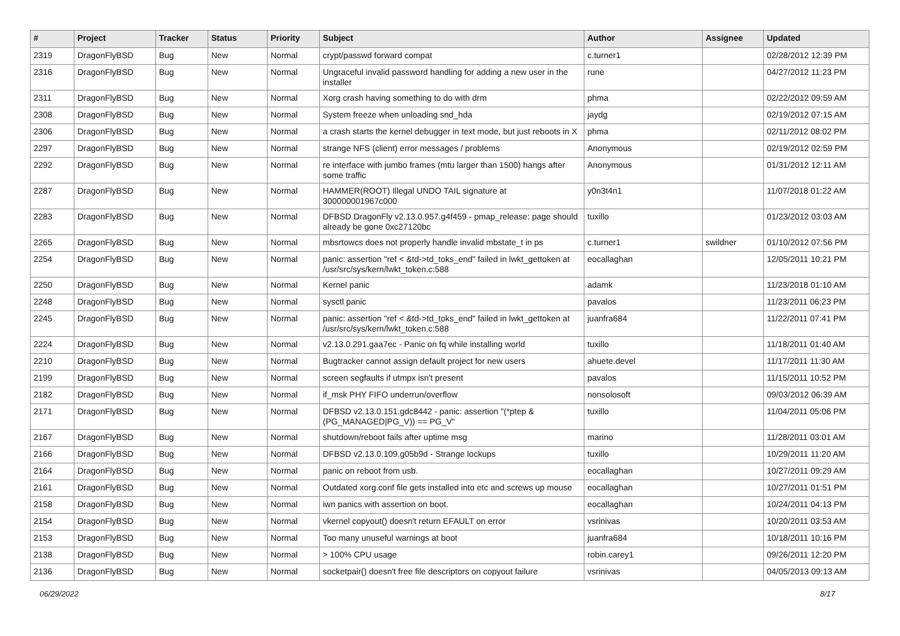| # | Project | Tracker | Status | Priority | Subject | Author | Assignee | Updated |
| --- | --- | --- | --- | --- | --- | --- | --- | --- |
| 2319 | DragonFlyBSD | Bug | New | Normal | crypt/passwd forward compat | c.turner1 | | 02/28/2012 12:39 PM |
| 2316 | DragonFlyBSD | Bug | New | Normal | Ungraceful invalid password handling for adding a new user in the installer | rune | | 04/27/2012 11:23 PM |
| 2311 | DragonFlyBSD | Bug | New | Normal | Xorg crash having something to do with drm | phma | | 02/22/2012 09:59 AM |
| 2308 | DragonFlyBSD | Bug | New | Normal | System freeze when unloading snd_hda | jaydg | | 02/19/2012 07:15 AM |
| 2306 | DragonFlyBSD | Bug | New | Normal | a crash starts the kernel debugger in text mode, but just reboots in X | phma | | 02/11/2012 08:02 PM |
| 2297 | DragonFlyBSD | Bug | New | Normal | strange NFS (client) error messages / problems | Anonymous | | 02/19/2012 02:59 PM |
| 2292 | DragonFlyBSD | Bug | New | Normal | re interface with jumbo frames (mtu larger than 1500) hangs after some traffic | Anonymous | | 01/31/2012 12:11 AM |
| 2287 | DragonFlyBSD | Bug | New | Normal | HAMMER(ROOT) Illegal UNDO TAIL signature at 300000001967c000 | y0n3t4n1 | | 11/07/2018 01:22 AM |
| 2283 | DragonFlyBSD | Bug | New | Normal | DFBSD DragonFly v2.13.0.957.g4f459 - pmap_release: page should already be gone 0xc27120bc | tuxillo | | 01/23/2012 03:03 AM |
| 2265 | DragonFlyBSD | Bug | New | Normal | mbsrtowcs does not properly handle invalid mbstate_t in ps | c.turner1 | swildner | 01/10/2012 07:56 PM |
| 2254 | DragonFlyBSD | Bug | New | Normal | panic: assertion "ref < &td->td_toks_end" failed in lwkt_gettoken at /usr/src/sys/kern/lwkt_token.c:588 | eocallaghan | | 12/05/2011 10:21 PM |
| 2250 | DragonFlyBSD | Bug | New | Normal | Kernel panic | adamk | | 11/23/2018 01:10 AM |
| 2248 | DragonFlyBSD | Bug | New | Normal | sysctl panic | pavalos | | 11/23/2011 06:23 PM |
| 2245 | DragonFlyBSD | Bug | New | Normal | panic: assertion "ref < &td->td_toks_end" failed in lwkt_gettoken at /usr/src/sys/kern/lwkt_token.c:588 | juanfra684 | | 11/22/2011 07:41 PM |
| 2224 | DragonFlyBSD | Bug | New | Normal | v2.13.0.291.gaa7ec - Panic on fq while installing world | tuxillo | | 11/18/2011 01:40 AM |
| 2210 | DragonFlyBSD | Bug | New | Normal | Bugtracker cannot assign default project for new users | ahuete.devel | | 11/17/2011 11:30 AM |
| 2199 | DragonFlyBSD | Bug | New | Normal | screen segfaults if utmpx isn't present | pavalos | | 11/15/2011 10:52 PM |
| 2182 | DragonFlyBSD | Bug | New | Normal | if_msk PHY FIFO underrun/overflow | nonsolosoft | | 09/03/2012 06:39 AM |
| 2171 | DragonFlyBSD | Bug | New | Normal | DFBSD v2.13.0.151.gdc8442 - panic: assertion "(*ptep & (PG_MANAGED/PG_V)) == PG_V" | tuxillo | | 11/04/2011 05:06 PM |
| 2167 | DragonFlyBSD | Bug | New | Normal | shutdown/reboot fails after uptime msg | marino | | 11/28/2011 03:01 AM |
| 2166 | DragonFlyBSD | Bug | New | Normal | DFBSD v2.13.0.109.g05b9d - Strange lockups | tuxillo | | 10/29/2011 11:20 AM |
| 2164 | DragonFlyBSD | Bug | New | Normal | panic on reboot from usb. | eocallaghan | | 10/27/2011 09:29 AM |
| 2161 | DragonFlyBSD | Bug | New | Normal | Outdated xorg.conf file gets installed into etc and screws up mouse | eocallaghan | | 10/27/2011 01:51 PM |
| 2158 | DragonFlyBSD | Bug | New | Normal | iwn panics with assertion on boot. | eocallaghan | | 10/24/2011 04:13 PM |
| 2154 | DragonFlyBSD | Bug | New | Normal | vkernel copyout() doesn't return EFAULT on error | vsrinivas | | 10/20/2011 03:53 AM |
| 2153 | DragonFlyBSD | Bug | New | Normal | Too many unuseful warnings at boot | juanfra684 | | 10/18/2011 10:16 PM |
| 2138 | DragonFlyBSD | Bug | New | Normal | > 100% CPU usage | robin.carey1 | | 09/26/2011 12:20 PM |
| 2136 | DragonFlyBSD | Bug | New | Normal | socketpair() doesn't free file descriptors on copyout failure | vsrinivas | | 04/05/2013 09:13 AM |
06/29/2022 8/17